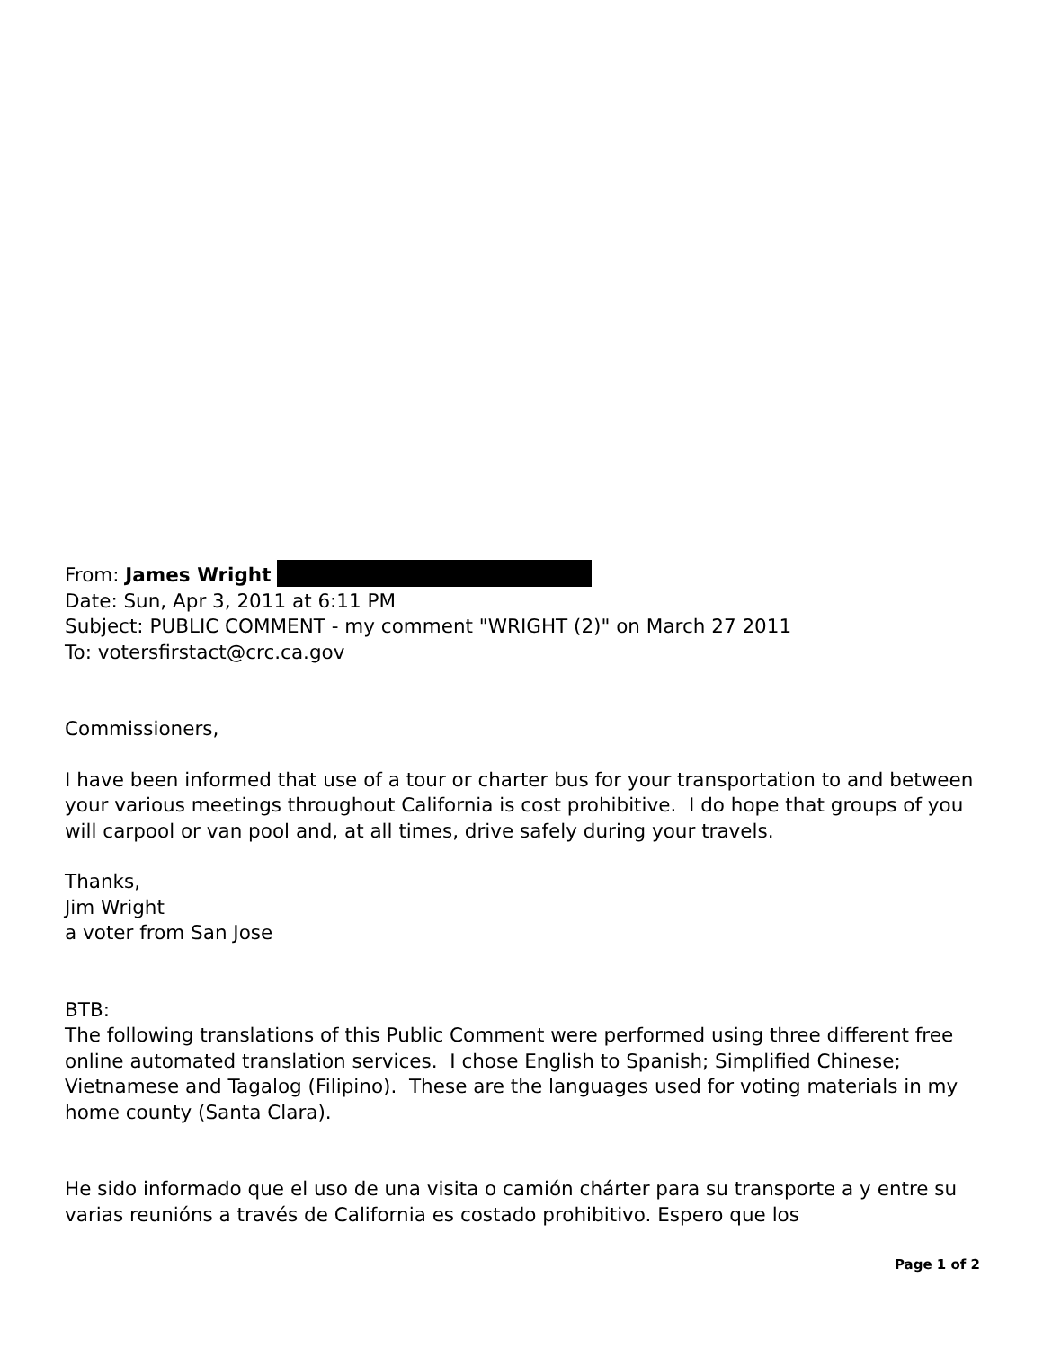From: James Wright
Date: Sun, Apr 3, 2011 at 6:11 PM
Subject: PUBLIC COMMENT - my comment "WRIGHT (2)" on March 27 2011
To: votersfirstact@crc.ca.gov
Commissioners,
I have been informed that use of a tour or charter bus for your transportation to and between your various meetings throughout California is cost prohibitive. I do hope that groups of you will carpool or van pool and, at all times, drive safely during your travels.
Thanks,
Jim Wright
a voter from San Jose
BTB:
The following translations of this Public Comment were performed using three different free online automated translation services. I chose English to Spanish; Simplified Chinese; Vietnamese and Tagalog (Filipino). These are the languages used for voting materials in my home county (Santa Clara).
He sido informado que el uso de una visita o camión chárter para su transporte a y entre su varias reunións a través de California es costado prohibitivo. Espero que los
Page 1 of 2